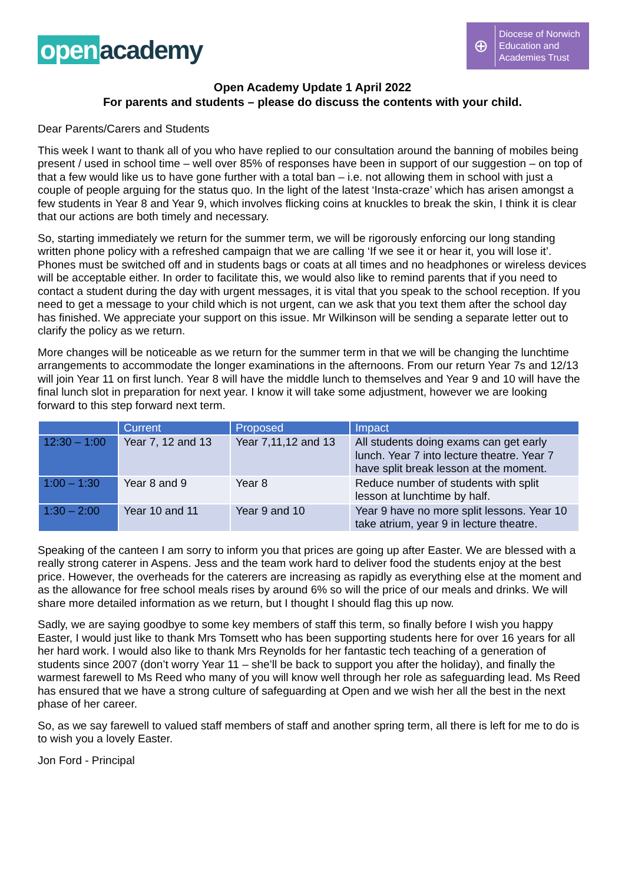open academy
⊕
Diocese of Norwich
Education and
Academies Trust
Open Academy Update 1 April 2022
For parents and students – please do discuss the contents with your child.
Dear Parents/Carers and Students
This week I want to thank all of you who have replied to our consultation around the banning of mobiles being present / used in school time – well over 85% of responses have been in support of our suggestion – on top of that a few would like us to have gone further with a total ban – i.e. not allowing them in school with just a couple of people arguing for the status quo. In the light of the latest ‘Insta-craze’ which has arisen amongst a few students in Year 8 and Year 9, which involves flicking coins at knuckles to break the skin, I think it is clear that our actions are both timely and necessary.
So, starting immediately we return for the summer term, we will be rigorously enforcing our long standing written phone policy with a refreshed campaign that we are calling ‘If we see it or hear it, you will lose it’. Phones must be switched off and in students bags or coats at all times and no headphones or wireless devices will be acceptable either. In order to facilitate this, we would also like to remind parents that if you need to contact a student during the day with urgent messages, it is vital that you speak to the school reception. If you need to get a message to your child which is not urgent, can we ask that you text them after the school day has finished. We appreciate your support on this issue. Mr Wilkinson will be sending a separate letter out to clarify the policy as we return.
More changes will be noticeable as we return for the summer term in that we will be changing the lunchtime arrangements to accommodate the longer examinations in the afternoons. From our return Year 7s and 12/13 will join Year 11 on first lunch. Year 8 will have the middle lunch to themselves and Year 9 and 10 will have the final lunch slot in preparation for next year. I know it will take some adjustment, however we are looking forward to this step forward next term.
| | Current | Proposed | Impact |
| --- | --- | --- | --- |
| 12:30 – 1:00 | Year 7, 12 and 13 | Year 7,11,12 and 13 | All students doing exams can get early lunch. Year 7 into lecture theatre. Year 7 have split break lesson at the moment. |
| 1:00 – 1:30 | Year 8 and 9 | Year 8 | Reduce number of students with split lesson at lunchtime by half. |
| 1:30 – 2:00 | Year 10 and 11 | Year 9 and 10 | Year 9 have no more split lessons. Year 10 take atrium, year 9 in lecture theatre. |
Speaking of the canteen I am sorry to inform you that prices are going up after Easter. We are blessed with a really strong caterer in Aspens. Jess and the team work hard to deliver food the students enjoy at the best price. However, the overheads for the caterers are increasing as rapidly as everything else at the moment and as the allowance for free school meals rises by around 6% so will the price of our meals and drinks. We will share more detailed information as we return, but I thought I should flag this up now.
Sadly, we are saying goodbye to some key members of staff this term, so finally before I wish you happy Easter, I would just like to thank Mrs Tomsett who has been supporting students here for over 16 years for all her hard work. I would also like to thank Mrs Reynolds for her fantastic tech teaching of a generation of students since 2007 (don’t worry Year 11 – she’ll be back to support you after the holiday), and finally the warmest farewell to Ms Reed who many of you will know well through her role as safeguarding lead. Ms Reed has ensured that we have a strong culture of safeguarding at Open and we wish her all the best in the next phase of her career.
So, as we say farewell to valued staff members of staff and another spring term, all there is left for me to do is to wish you a lovely Easter.
Jon Ford - Principal